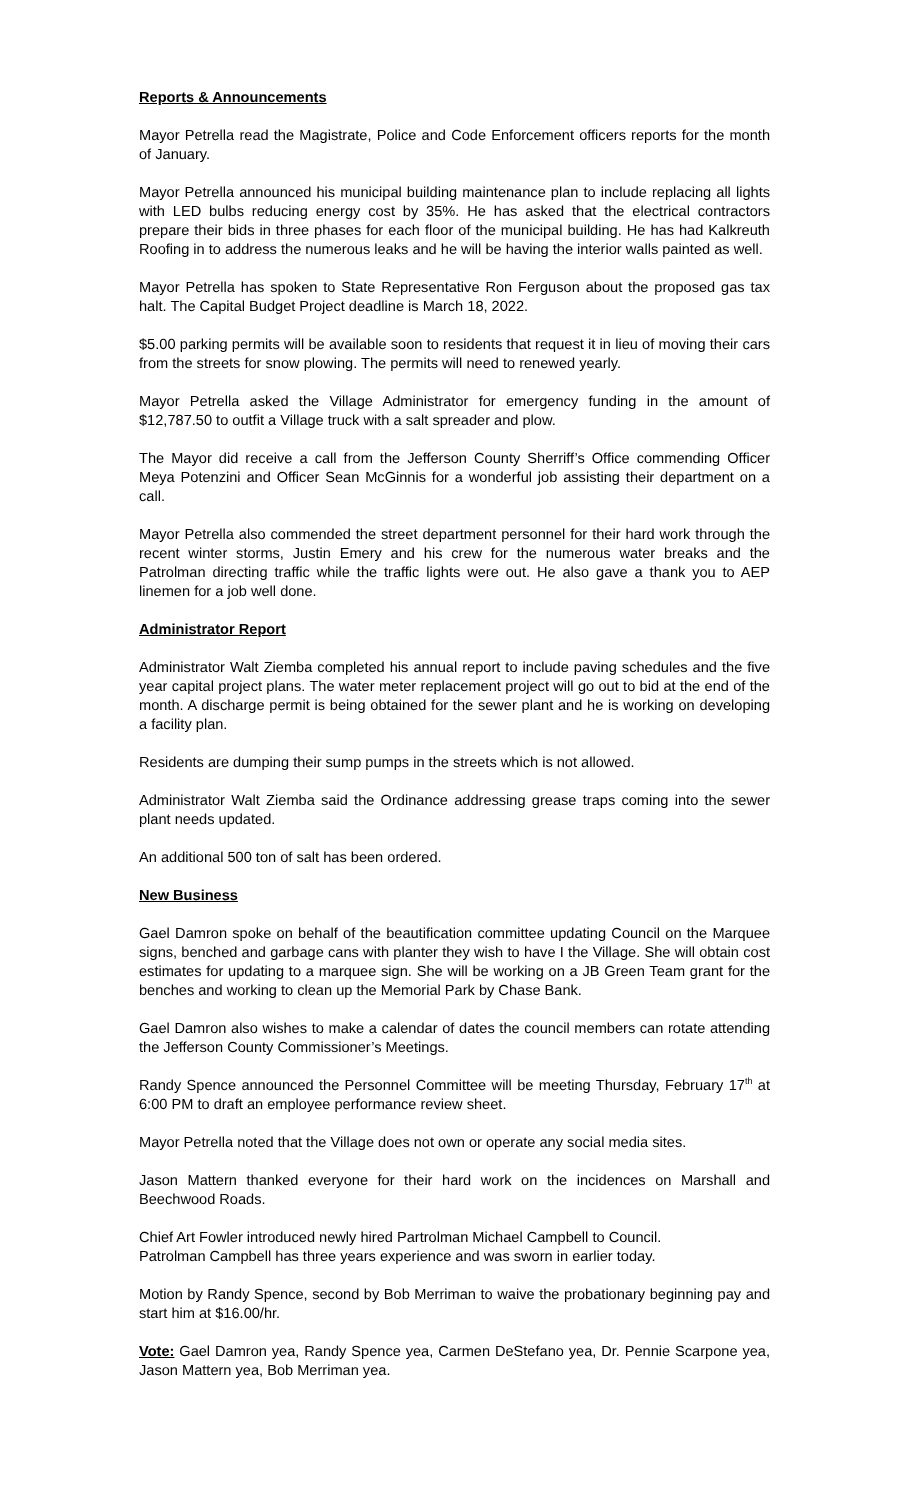Reports & Announcements
Mayor Petrella read the Magistrate, Police and Code Enforcement officers reports for the month of January.
Mayor Petrella announced his municipal building maintenance plan to include replacing all lights with LED bulbs reducing energy cost by 35%. He has asked that the electrical contractors prepare their bids in three phases for each floor of the municipal building. He has had Kalkreuth Roofing in to address the numerous leaks and he will be having the interior walls painted as well.
Mayor Petrella has spoken to State Representative Ron Ferguson about the proposed gas tax halt. The Capital Budget Project deadline is March 18, 2022.
$5.00 parking permits will be available soon to residents that request it in lieu of moving their cars from the streets for snow plowing. The permits will need to renewed yearly.
Mayor Petrella asked the Village Administrator for emergency funding in the amount of $12,787.50 to outfit a Village truck with a salt spreader and plow.
The Mayor did receive a call from the Jefferson County Sherriff’s Office commending Officer Meya Potenzini and Officer Sean McGinnis for a wonderful job assisting their department on a call.
Mayor Petrella also commended the street department personnel for their hard work through the recent winter storms, Justin Emery and his crew for the numerous water breaks and the Patrolman directing traffic while the traffic lights were out. He also gave a thank you to AEP linemen for a job well done.
Administrator Report
Administrator Walt Ziemba completed his annual report to include paving schedules and the five year capital project plans. The water meter replacement project will go out to bid at the end of the month. A discharge permit is being obtained for the sewer plant and he is working on developing a facility plan.
Residents are dumping their sump pumps in the streets which is not allowed.
Administrator Walt Ziemba said the Ordinance addressing grease traps coming into the sewer plant needs updated.
An additional 500 ton of salt has been ordered.
New Business
Gael Damron spoke on behalf of the beautification committee updating Council on the Marquee signs, benched and garbage cans with planter they wish to have I the Village. She will obtain cost estimates for updating to a marquee sign. She will be working on a JB Green Team grant for the benches and working to clean up the Memorial Park by Chase Bank.
Gael Damron also wishes to make a calendar of dates the council members can rotate attending the Jefferson County Commissioner’s Meetings.
Randy Spence announced the Personnel Committee will be meeting Thursday, February 17<sup>th</sup> at 6:00 PM to draft an employee performance review sheet.
Mayor Petrella noted that the Village does not own or operate any social media sites.
Jason Mattern thanked everyone for their hard work on the incidences on Marshall and Beechwood Roads.
Chief Art Fowler introduced newly hired Partrolman Michael Campbell to Council.
Patrolman Campbell has three years experience and was sworn in earlier today.
Motion by Randy Spence, second by Bob Merriman to waive the probationary beginning pay and start him at $16.00/hr.
Vote: Gael Damron yea, Randy Spence yea, Carmen DeStefano yea, Dr. Pennie Scarpone yea, Jason Mattern yea, Bob Merriman yea.